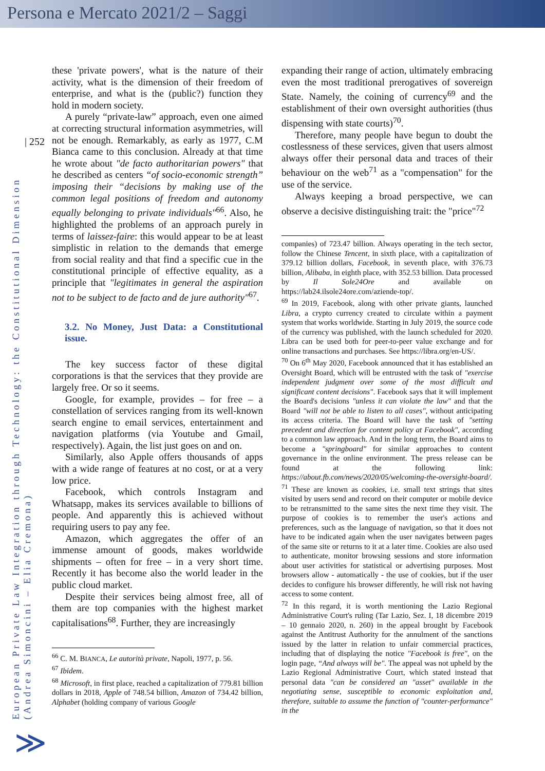Persona e Mercato 2021/2 – Saggi
| 252
European Private Law Integration through Technology: the Constitutional Dimension
(Andrea Simoncini – Elia Cremona)
≫
these 'private powers', what is the nature of their activity, what is the dimension of their freedom of enterprise, and what is the (public?) function they hold in modern society.
A purely “private-law” approach, even one aimed at correcting structural information asymmetries, will not be enough. Remarkably, as early as 1977, C.M Bianca came to this conclusion. Already at that time he wrote about "de facto authoritarian powers" that he described as centers “of socio-economic strength” imposing their “decisions by making use of the common legal positions of freedom and autonomy equally belonging to private individuals"<sup>66</sup>. Also, he highlighted the problems of an approach purely in terms of laissez-faire: this would appear to be at least simplistic in relation to the demands that emerge from social reality and that find a specific cue in the constitutional principle of effective equality, as a principle that "legitimates in general the aspiration not to be subject to de facto and de jure authority"<sup>67</sup>.
3.2. No Money, Just Data: a Constitutional issue.
The key success factor of these digital corporations is that the services that they provide are largely free. Or so it seems.
Google, for example, provides – for free – a constellation of services ranging from its well-known search engine to email services, entertainment and navigation platforms (via Youtube and Gmail, respectively). Again, the list just goes on and on.
Similarly, also Apple offers thousands of apps with a wide range of features at no cost, or at a very low price.
Facebook, which controls Instagram and Whatsapp, makes its services available to billions of people. And apparently this is achieved without requiring users to pay any fee.
Amazon, which aggregates the offer of an immense amount of goods, makes worldwide shipments – often for free – in a very short time. Recently it has become also the world leader in the public cloud market.
Despite their services being almost free, all of them are top companies with the highest market capitalisations<sup>68</sup>. Further, they are increasingly
<sup>66</sup> C. M. BIANCA, Le autorità private, Napoli, 1977, p. 56.
<sup>67</sup> Ibidem.
<sup>68</sup> Microsoft, in first place, reached a capitalization of 779.81 billion dollars in 2018, Apple of 748.54 billion, Amazon of 734.42 billion, Alphabet (holding company of various Google
expanding their range of action, ultimately embracing even the most traditional prerogatives of sovereign State. Namely, the coining of currency<sup>69</sup> and the establishment of their own oversight authorities (thus dispensing with state courts)<sup>70</sup>.
Therefore, many people have begun to doubt the costlessness of these services, given that users almost always offer their personal data and traces of their behaviour on the web<sup>71</sup> as a "compensation" for the use of the service.
Always keeping a broad perspective, we can observe a decisive distinguishing trait: the "price"<sup>72</sup>
companies) of 723.47 billion. Always operating in the tech sector, follow the Chinese Tencent, in sixth place, with a capitalization of 379.12 billion dollars, Facebook, in seventh place, with 376.73 billion, Alibaba, in eighth place, with 352.53 billion. Data processed by Il Sole24Ore and available on https://lab24.ilsole24ore.com/aziende-top/.
<sup>69</sup> In 2019, Facebook, along with other private giants, launched Libra, a crypto currency created to circulate within a payment system that works worldwide. Starting in July 2019, the source code of the currency was published, with the launch scheduled for 2020. Libra can be used both for peer-to-peer value exchange and for online transactions and purchases. See https://libra.org/en-US/.
<sup>70</sup> On 6<sup>th</sup> May 2020, Facebook announced that it has established an Oversight Board, which will be entrusted with the task of "exercise independent judgment over some of the most difficult and significant content decisions". Facebook says that it will implement the Board's decisions "unless it can violate the law" and that the Board "will not be able to listen to all cases", without anticipating its access criteria. The Board will have the task of "setting precedent and direction for content policy at Facebook", according to a common law approach. And in the long term, the Board aims to become a "springboard" for similar approaches to content governance in the online environment. The press release can be found at the following link: https://about.fb.com/news/2020/05/welcoming-the-oversight-board/.
<sup>71</sup> These are known as cookies, i.e. small text strings that sites visited by users send and record on their computer or mobile device to be retransmitted to the same sites the next time they visit. The purpose of cookies is to remember the user's actions and preferences, such as the language of navigation, so that it does not have to be indicated again when the user navigates between pages of the same site or returns to it at a later time. Cookies are also used to authenticate, monitor browsing sessions and store information about user activities for statistical or advertising purposes. Most browsers allow - automatically - the use of cookies, but if the user decides to configure his browser differently, he will risk not having access to some content.
<sup>72</sup> In this regard, it is worth mentioning the Lazio Regional Administrative Court's ruling (Tar Lazio, Sez. I, 18 dicembre 2019 – 10 gennaio 2020, n. 260) in the appeal brought by Facebook against the Antitrust Authority for the annulment of the sanctions issued by the latter in relation to unfair commercial practices, including that of displaying the notice "Facebook is free", on the login page, “And always will be". The appeal was not upheld by the Lazio Regional Administrative Court, which stated instead that personal data "can be considered an "asset" available in the negotiating sense, susceptible to economic exploitation and, therefore, suitable to assume the function of "counter-performance" in the